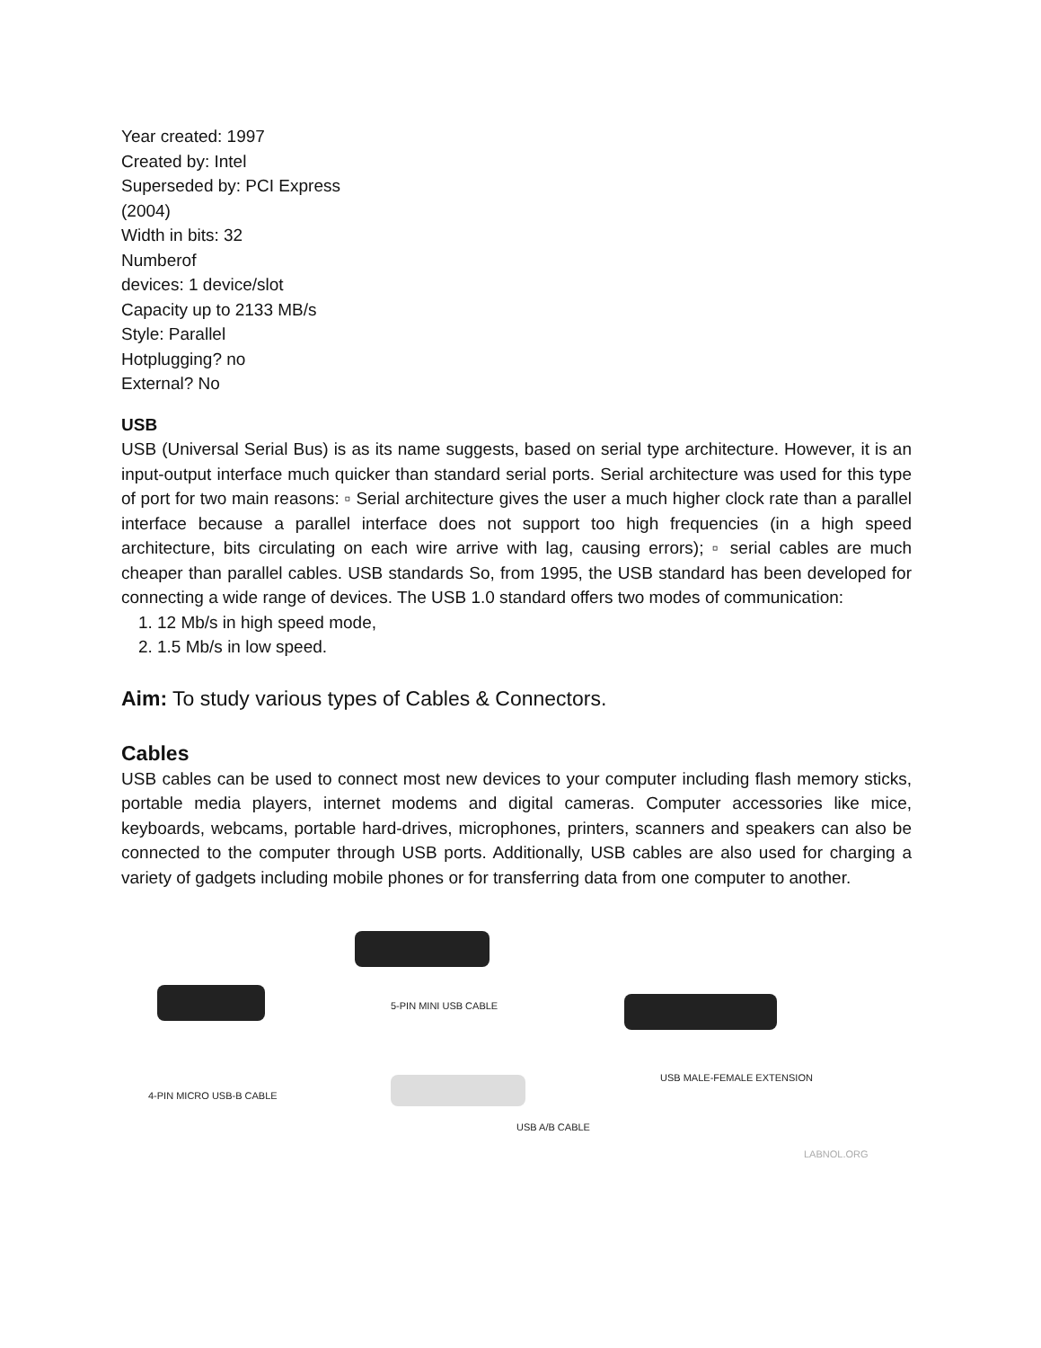Year created: 1997
Created by: Intel
Superseded by: PCI Express
(2004)
Width in bits: 32
Numberof
devices: 1 device/slot
Capacity up to 2133 MB/s
Style: Parallel
Hotplugging? no
External? No
USB
USB (Universal Serial Bus) is as its name suggests, based on serial type architecture. However, it is an input-output interface much quicker than standard serial ports. Serial architecture was used for this type of port for two main reasons: ▫ Serial architecture gives the user a much higher clock rate than a parallel interface because a parallel interface does not support too high frequencies (in a high speed architecture, bits circulating on each wire arrive with lag, causing errors); ▫ serial cables are much cheaper than parallel cables. USB standards So, from 1995, the USB standard has been developed for connecting a wide range of devices. The USB 1.0 standard offers two modes of communication:
1. 12 Mb/s in high speed mode,
2. 1.5 Mb/s in low speed.
Aim: To study various types of Cables & Connectors.
Cables
USB cables can be used to connect most new devices to your computer including flash memory sticks, portable media players, internet modems and digital cameras. Computer accessories like mice, keyboards, webcams, portable hard-drives, microphones, printers, scanners and speakers can also be connected to the computer through USB ports. Additionally, USB cables are also used for charging a variety of gadgets including mobile phones or for transferring data from one computer to another.
4-PIN MICRO USB-B CABLE
5-PIN MINI USB CABLE
USB MALE-FEMALE EXTENSION
USB A/B CABLE
LABNOL.ORG